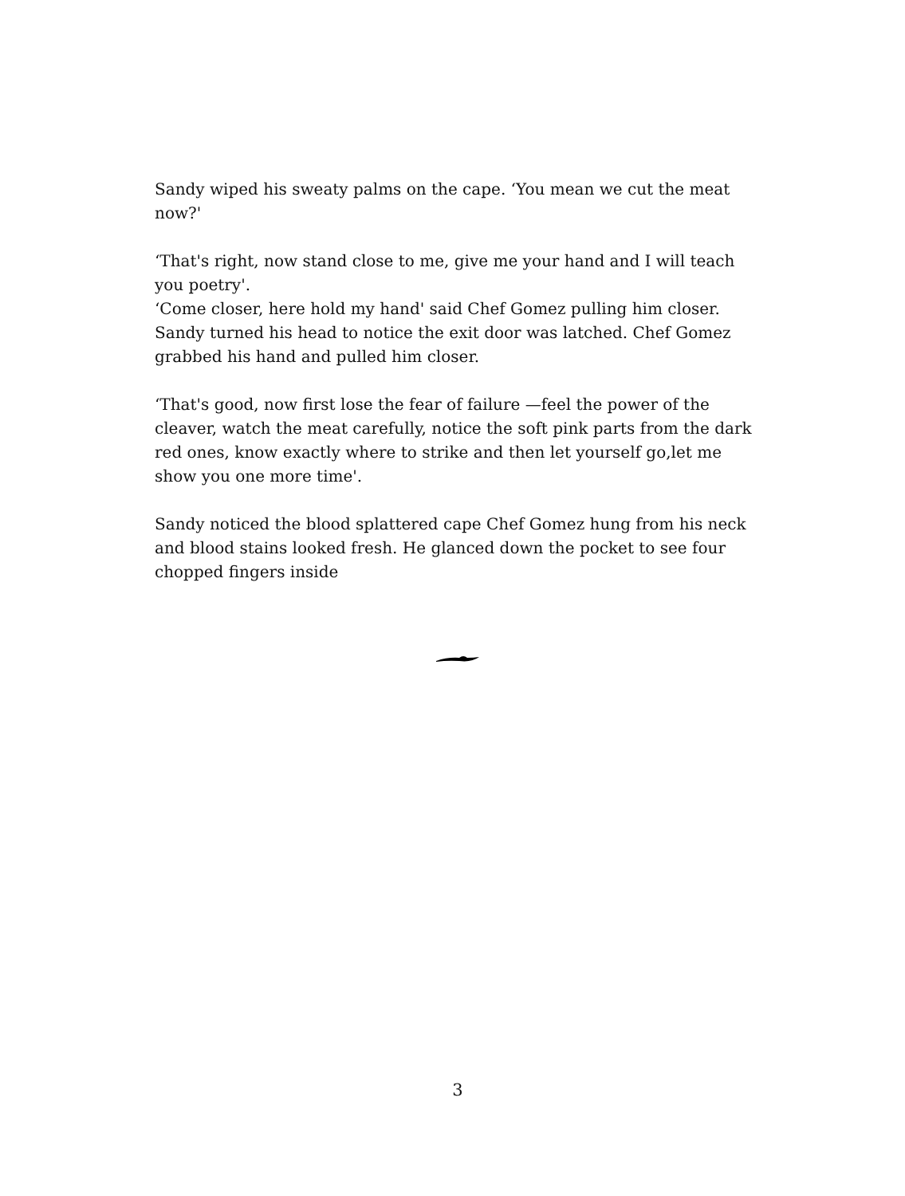Sandy wiped his sweaty palms on the cape. ‘You mean we cut the meat now?'
‘That's right, now stand close to me, give me your hand and I will teach you poetry'.
‘Come closer, here hold my hand' said Chef Gomez pulling him closer. Sandy turned his head to notice the exit door was latched. Chef Gomez grabbed his hand and pulled him closer.
‘That's good, now first lose the fear of failure —feel the power of the cleaver, watch the meat carefully, notice the soft pink parts from the dark red ones, know exactly where to strike and then let yourself go,let me show you one more time'.
Sandy noticed the blood splattered cape Chef Gomez hung from his neck and blood stains looked fresh. He glanced down the pocket to see four chopped fingers inside
3